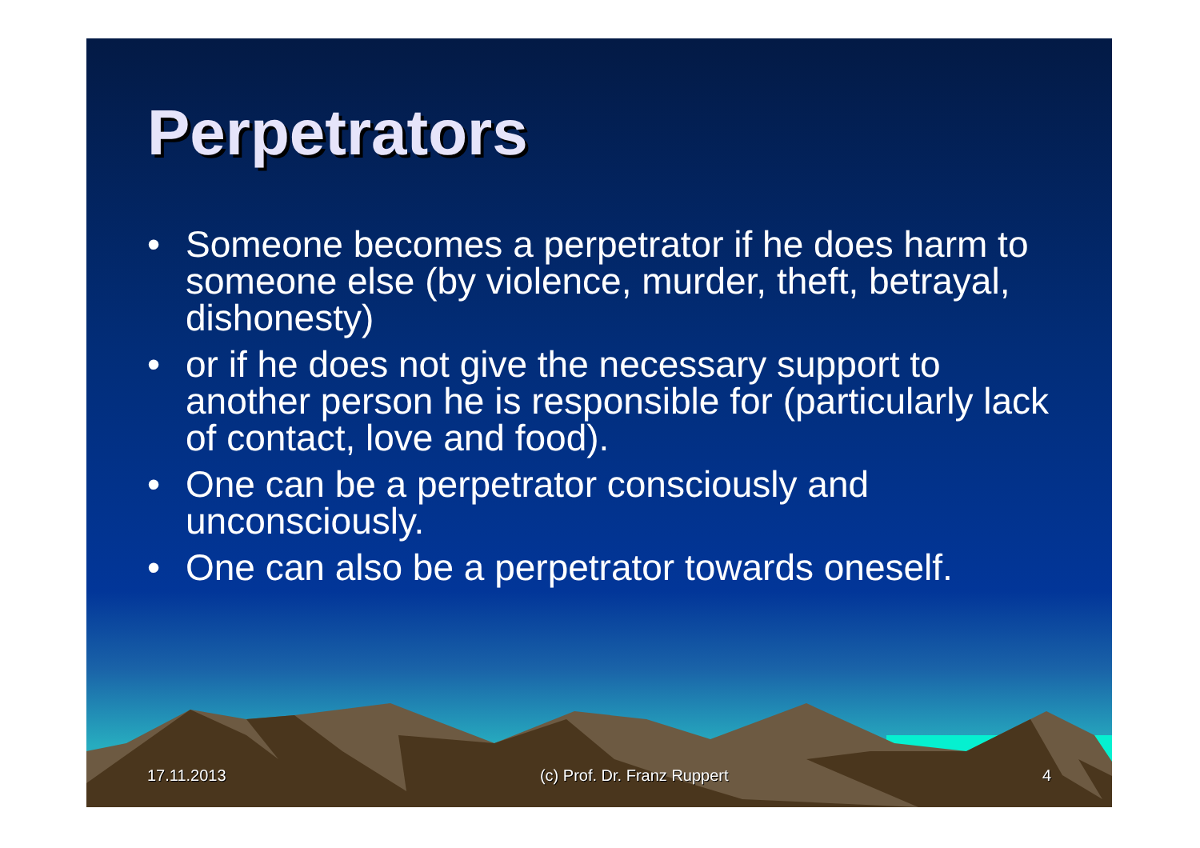Perpetrators
• Someone becomes a perpetrator if he does harm to someone else (by violence, murder, theft, betrayal, dishonesty)
• or if he does not give the necessary support to another person he is responsible for (particularly lack of contact, love and food).
• One can be a perpetrator consciously and unconsciously.
• One can also be a perpetrator towards oneself.
17.11.2013 (c) Prof. Dr. Franz Ruppert 4